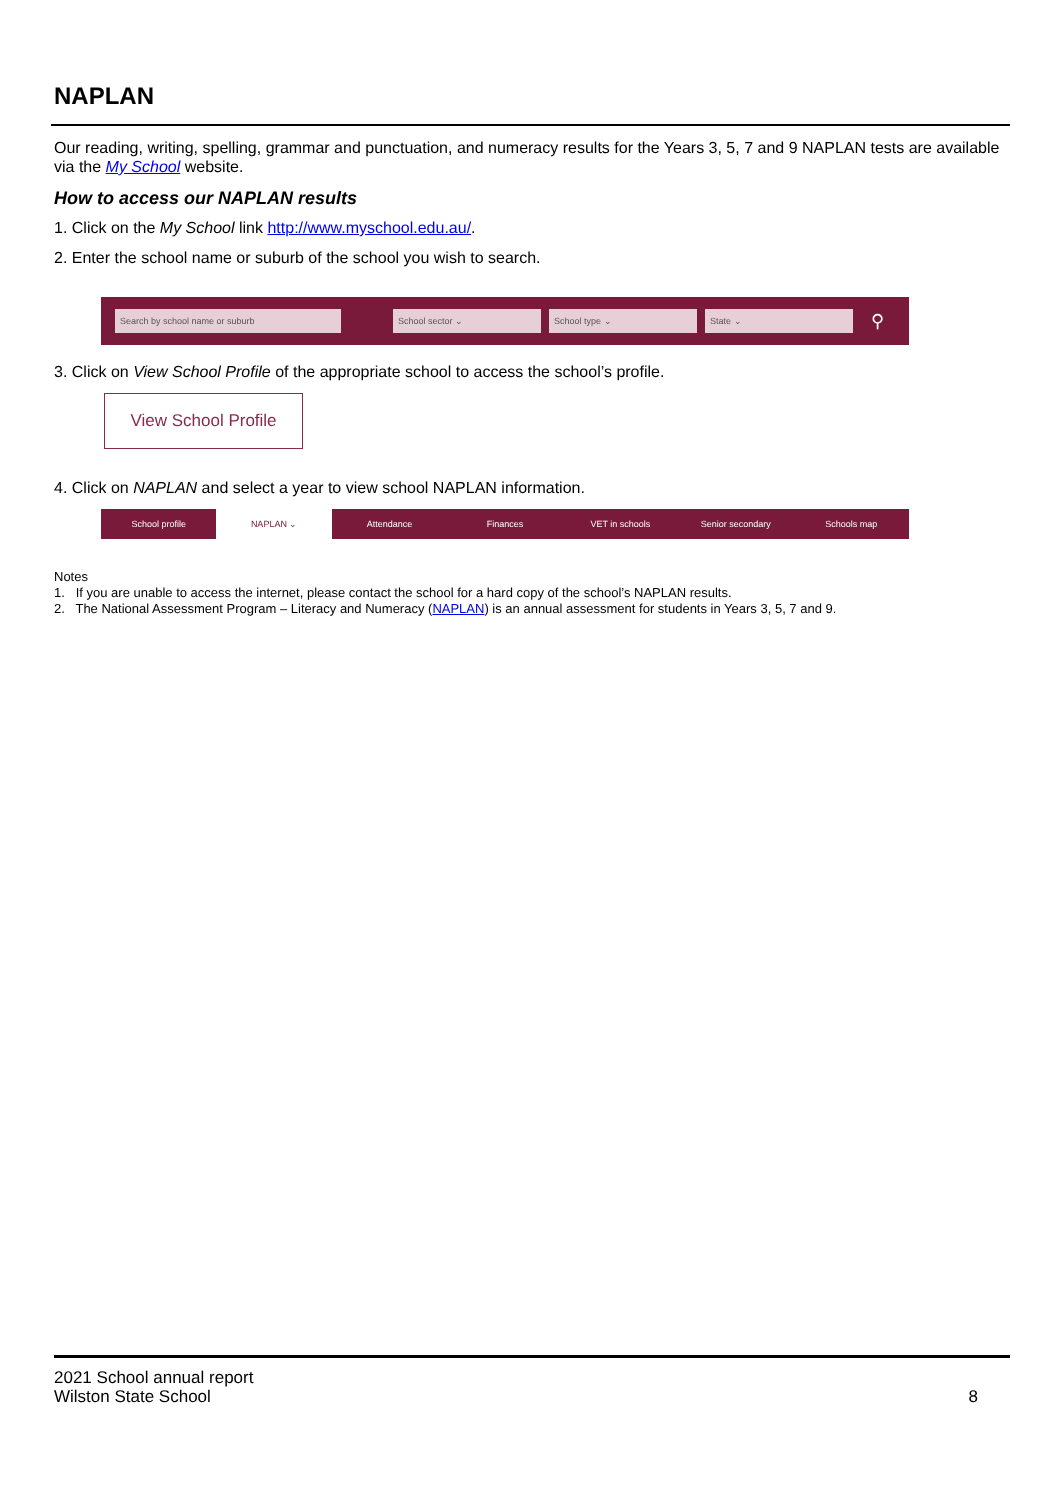NAPLAN
Our reading, writing, spelling, grammar and punctuation, and numeracy results for the Years 3, 5, 7 and 9 NAPLAN tests are available via the My School website.
How to access our NAPLAN results
1. Click on the My School link http://www.myschool.edu.au/.
2. Enter the school name or suburb of the school you wish to search.
Search by school name or suburb School sector ⌄ School type ⌄ State ⌄
⚲
3. Click on View School Profile of the appropriate school to access the school’s profile.
View School Profile
4. Click on NAPLAN and select a year to view school NAPLAN information.
School profile NAPLAN ⌄ Attendance Finances VET in schools Senior secondary Schools map
Notes
1. If you are unable to access the internet, please contact the school for a hard copy of the school’s NAPLAN results.
2. The National Assessment Program – Literacy and Numeracy (NAPLAN) is an annual assessment for students in Years 3, 5, 7 and 9.
2021 School annual report
Wilston State School 8